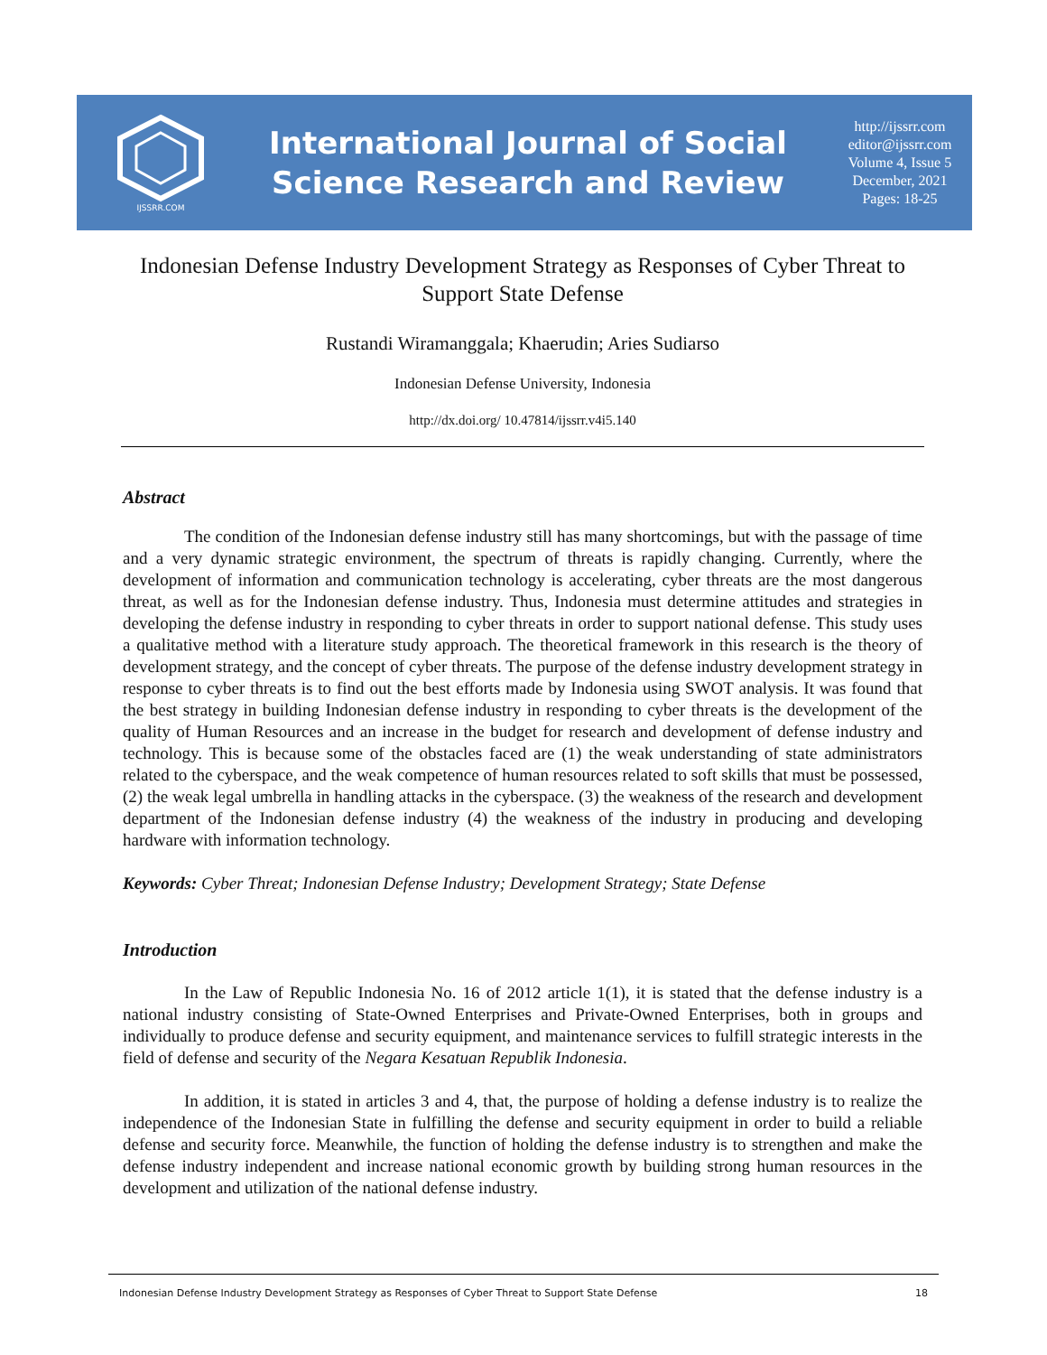IJSSRR.COM
International Journal of Social
Science Research and Review
http://ijssrr.com
editor@ijssrr.com
Volume 4, Issue 5
December, 2021
Pages: 18-25
Indonesian Defense Industry Development Strategy as Responses of Cyber Threat to Support State Defense
Rustandi Wiramanggala; Khaerudin; Aries Sudiarso
Indonesian Defense University, Indonesia
http://dx.doi.org/ 10.47814/ijssrr.v4i5.140
Abstract
The condition of the Indonesian defense industry still has many shortcomings, but with the passage of time and a very dynamic strategic environment, the spectrum of threats is rapidly changing. Currently, where the development of information and communication technology is accelerating, cyber threats are the most dangerous threat, as well as for the Indonesian defense industry. Thus, Indonesia must determine attitudes and strategies in developing the defense industry in responding to cyber threats in order to support national defense. This study uses a qualitative method with a literature study approach. The theoretical framework in this research is the theory of development strategy, and the concept of cyber threats. The purpose of the defense industry development strategy in response to cyber threats is to find out the best efforts made by Indonesia using SWOT analysis. It was found that the best strategy in building Indonesian defense industry in responding to cyber threats is the development of the quality of Human Resources and an increase in the budget for research and development of defense industry and technology. This is because some of the obstacles faced are (1) the weak understanding of state administrators related to the cyberspace, and the weak competence of human resources related to soft skills that must be possessed, (2) the weak legal umbrella in handling attacks in the cyberspace. (3) the weakness of the research and development department of the Indonesian defense industry (4) the weakness of the industry in producing and developing hardware with information technology.
Keywords: Cyber Threat; Indonesian Defense Industry; Development Strategy; State Defense
Introduction
In the Law of Republic Indonesia No. 16 of 2012 article 1(1), it is stated that the defense industry is a national industry consisting of State-Owned Enterprises and Private-Owned Enterprises, both in groups and individually to produce defense and security equipment, and maintenance services to fulfill strategic interests in the field of defense and security of the Negara Kesatuan Republik Indonesia.
In addition, it is stated in articles 3 and 4, that, the purpose of holding a defense industry is to realize the independence of the Indonesian State in fulfilling the defense and security equipment in order to build a reliable defense and security force. Meanwhile, the function of holding the defense industry is to strengthen and make the defense industry independent and increase national economic growth by building strong human resources in the development and utilization of the national defense industry.
Indonesian Defense Industry Development Strategy as Responses of Cyber Threat to Support State Defense 18